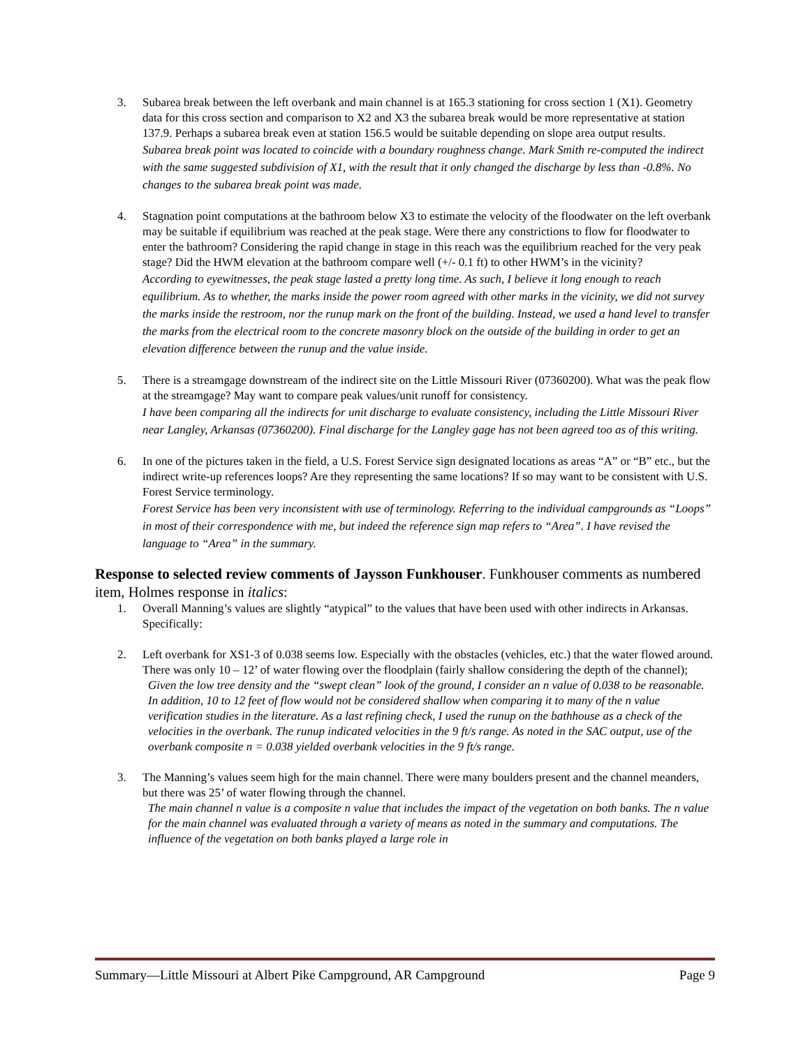3. Subarea break between the left overbank and main channel is at 165.3 stationing for cross section 1 (X1). Geometry data for this cross section and comparison to X2 and X3 the subarea break would be more representative at station 137.9. Perhaps a subarea break even at station 156.5 would be suitable depending on slope area output results.
Subarea break point was located to coincide with a boundary roughness change. Mark Smith re-computed the indirect with the same suggested subdivision of X1, with the result that it only changed the discharge by less than -0.8%. No changes to the subarea break point was made.
4. Stagnation point computations at the bathroom below X3 to estimate the velocity of the floodwater on the left overbank may be suitable if equilibrium was reached at the peak stage. Were there any constrictions to flow for floodwater to enter the bathroom? Considering the rapid change in stage in this reach was the equilibrium reached for the very peak stage? Did the HWM elevation at the bathroom compare well (+/- 0.1 ft) to other HWM’s in the vicinity?
According to eyewitnesses, the peak stage lasted a pretty long time. As such, I believe it long enough to reach equilibrium. As to whether, the marks inside the power room agreed with other marks in the vicinity, we did not survey the marks inside the restroom, nor the runup mark on the front of the building. Instead, we used a hand level to transfer the marks from the electrical room to the concrete masonry block on the outside of the building in order to get an elevation difference between the runup and the value inside.
5. There is a streamgage downstream of the indirect site on the Little Missouri River (07360200). What was the peak flow at the streamgage? May want to compare peak values/unit runoff for consistency.
I have been comparing all the indirects for unit discharge to evaluate consistency, including the Little Missouri River near Langley, Arkansas (07360200). Final discharge for the Langley gage has not been agreed too as of this writing.
6. In one of the pictures taken in the field, a U.S. Forest Service sign designated locations as areas “A” or “B” etc., but the indirect write-up references loops? Are they representing the same locations? If so may want to be consistent with U.S. Forest Service terminology.
Forest Service has been very inconsistent with use of terminology. Referring to the individual campgrounds as “Loops” in most of their correspondence with me, but indeed the reference sign map refers to “Area”. I have revised the language to “Area” in the summary.
Response to selected review comments of Jaysson Funkhouser. Funkhouser comments as numbered item, Holmes response in italics:
1. Overall Manning’s values are slightly “atypical” to the values that have been used with other indirects in Arkansas. Specifically:
2. Left overbank for XS1-3 of 0.038 seems low. Especially with the obstacles (vehicles, etc.) that the water flowed around. There was only 10 – 12’ of water flowing over the floodplain (fairly shallow considering the depth of the channel);
Given the low tree density and the “swept clean” look of the ground, I consider an n value of 0.038 to be reasonable. In addition, 10 to 12 feet of flow would not be considered shallow when comparing it to many of the n value verification studies in the literature. As a last refining check, I used the runup on the bathhouse as a check of the velocities in the overbank. The runup indicated velocities in the 9 ft/s range. As noted in the SAC output, use of the overbank composite n = 0.038 yielded overbank velocities in the 9 ft/s range.
3. The Manning’s values seem high for the main channel. There were many boulders present and the channel meanders, but there was 25’ of water flowing through the channel.
The main channel n value is a composite n value that includes the impact of the vegetation on both banks. The n value for the main channel was evaluated through a variety of means as noted in the summary and computations. The influence of the vegetation on both banks played a large role in
Summary—Little Missouri at Albert Pike Campground, AR Campground Page 9